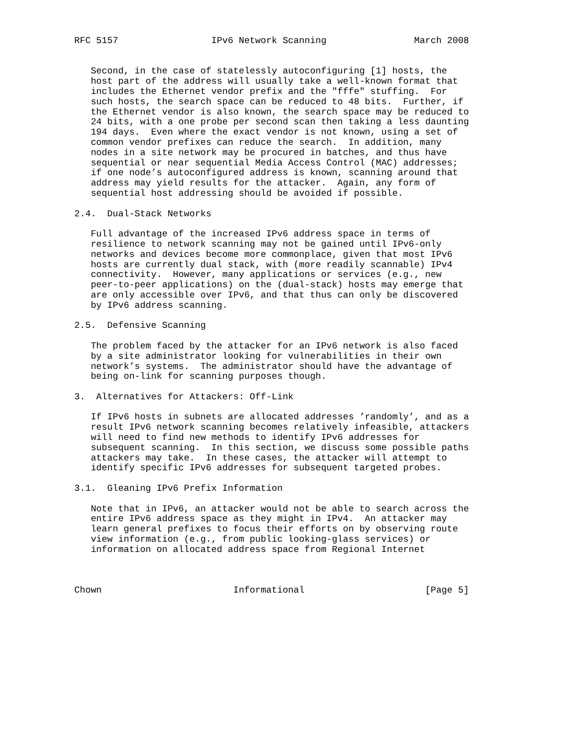RFC 5157                 IPv6 Network Scanning                March 2008


   Second, in the case of statelessly autoconfiguring [1] hosts, the
   host part of the address will usually take a well-known format that
   includes the Ethernet vendor prefix and the "fffe" stuffing.  For
   such hosts, the search space can be reduced to 48 bits.  Further, if
   the Ethernet vendor is also known, the search space may be reduced to
   24 bits, with a one probe per second scan then taking a less daunting
   194 days.  Even where the exact vendor is not known, using a set of
   common vendor prefixes can reduce the search.  In addition, many
   nodes in a site network may be procured in batches, and thus have
   sequential or near sequential Media Access Control (MAC) addresses;
   if one node’s autoconfigured address is known, scanning around that
   address may yield results for the attacker.  Again, any form of
   sequential host addressing should be avoided if possible.

2.4.  Dual-Stack Networks

   Full advantage of the increased IPv6 address space in terms of
   resilience to network scanning may not be gained until IPv6-only
   networks and devices become more commonplace, given that most IPv6
   hosts are currently dual stack, with (more readily scannable) IPv4
   connectivity.  However, many applications or services (e.g., new
   peer-to-peer applications) on the (dual-stack) hosts may emerge that
   are only accessible over IPv6, and that thus can only be discovered
   by IPv6 address scanning.

2.5.  Defensive Scanning

   The problem faced by the attacker for an IPv6 network is also faced
   by a site administrator looking for vulnerabilities in their own
   network’s systems.  The administrator should have the advantage of
   being on-link for scanning purposes though.

3.  Alternatives for Attackers: Off-Link

   If IPv6 hosts in subnets are allocated addresses ’randomly’, and as a
   result IPv6 network scanning becomes relatively infeasible, attackers
   will need to find new methods to identify IPv6 addresses for
   subsequent scanning.  In this section, we discuss some possible paths
   attackers may take.  In these cases, the attacker will attempt to
   identify specific IPv6 addresses for subsequent targeted probes.

3.1.  Gleaning IPv6 Prefix Information

   Note that in IPv6, an attacker would not be able to search across the
   entire IPv6 address space as they might in IPv4.  An attacker may
   learn general prefixes to focus their efforts on by observing route
   view information (e.g., from public looking-glass services) or
   information on allocated address space from Regional Internet



Chown                        Informational                      [Page 5]